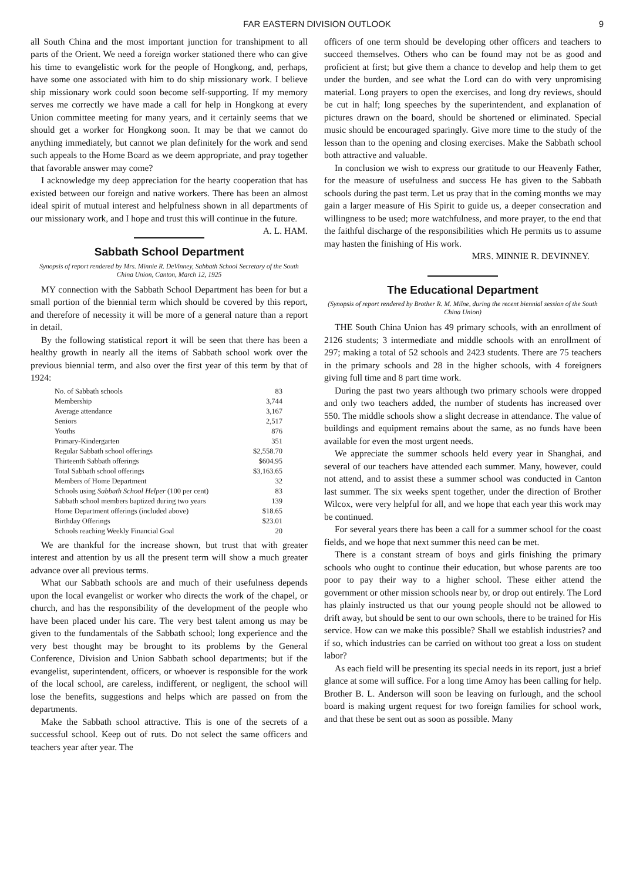FAR EASTERN DIVISION OUTLOOK 9
all South China and the most important junction for transhipment to all parts of the Orient. We need a foreign worker stationed there who can give his time to evangelistic work for the people of Hongkong, and, perhaps, have some one associated with him to do ship missionary work. I believe ship missionary work could soon become self-supporting. If my memory serves me correctly we have made a call for help in Hongkong at every Union committee meeting for many years, and it certainly seems that we should get a worker for Hongkong soon. It may be that we cannot do anything immediately, but cannot we plan definitely for the work and send such appeals to the Home Board as we deem appropriate, and pray together that favorable answer may come?
I acknowledge my deep appreciation for the hearty cooperation that has existed between our foreign and native workers. There has been an almost ideal spirit of mutual interest and helpfulness shown in all departments of our missionary work, and I hope and trust this will continue in the future. A. L. HAM.
Sabbath School Department
Synopsis of report rendered by Mrs. Minnie R. DeVinney, Sabbath School Secretary of the South China Union, Canton, March 12, 1925
MY connection with the Sabbath School Department has been for but a small portion of the biennial term which should be covered by this report, and therefore of necessity it will be more of a general nature than a report in detail.
By the following statistical report it will be seen that there has been a healthy growth in nearly all the items of Sabbath school work over the previous biennial term, and also over the first year of this term by that of 1924:
| No. of Sabbath schools | 83 |
| Membership | 3,744 |
| Average attendance | 3,167 |
| Seniors | 2,517 |
| Youths | 876 |
| Primary-Kindergarten | 351 |
| Regular Sabbath school offerings | $2,558.70 |
| Thirteenth Sabbath offerings | $604.95 |
| Total Sabbath school offerings | $3,163.65 |
| Members of Home Department | 32 |
| Schools using Sabbath School Helper (100 per cent) | 83 |
| Sabbath school members baptized during two years | 139 |
| Home Department offerings (included above) | $18.65 |
| Birthday Offerings | $23.01 |
| Schools reaching Weekly Financial Goal | 20 |
We are thankful for the increase shown, but trust that with greater interest and attention by us all the present term will show a much greater advance over all previous terms.
What our Sabbath schools are and much of their usefulness depends upon the local evangelist or worker who directs the work of the chapel, or church, and has the responsibility of the development of the people who have been placed under his care. The very best talent among us may be given to the fundamentals of the Sabbath school; long experience and the very best thought may be brought to its problems by the General Conference, Division and Union Sabbath school departments; but if the evangelist, superintendent, officers, or whoever is responsible for the work of the local school, are careless, indifferent, or negligent, the school will lose the benefits, suggestions and helps which are passed on from the departments.
Make the Sabbath school attractive. This is one of the secrets of a successful school. Keep out of ruts. Do not select the same officers and teachers year after year. The
officers of one term should be developing other officers and teachers to succeed themselves. Others who can be found may not be as good and proficient at first; but give them a chance to develop and help them to get under the burden, and see what the Lord can do with very unpromising material. Long prayers to open the exercises, and long dry reviews, should be cut in half; long speeches by the superintendent, and explanation of pictures drawn on the board, should be shortened or eliminated. Special music should be encouraged sparingly. Give more time to the study of the lesson than to the opening and closing exercises. Make the Sabbath school both attractive and valuable.
In conclusion we wish to express our gratitude to our Heavenly Father, for the measure of usefulness and success He has given to the Sabbath schools during the past term. Let us pray that in the coming months we may gain a larger measure of His Spirit to guide us, a deeper consecration and willingness to be used; more watchfulness, and more prayer, to the end that the faithful discharge of the responsibilities which He permits us to assume may hasten the finishing of His work.
MRS. MINNIE R. DEVINNEY.
The Educational Department
(Synopsis of report rendered by Brother R. M. Milne, during the recent biennial session of the South China Union)
THE South China Union has 49 primary schools, with an enrollment of 2126 students; 3 intermediate and middle schools with an enrollment of 297; making a total of 52 schools and 2423 students. There are 75 teachers in the primary schools and 28 in the higher schools, with 4 foreigners giving full time and 8 part time work.
During the past two years although two primary schools were dropped and only two teachers added, the number of students has increased over 550. The middle schools show a slight decrease in attendance. The value of buildings and equipment remains about the same, as no funds have been available for even the most urgent needs.
We appreciate the summer schools held every year in Shanghai, and several of our teachers have attended each summer. Many, however, could not attend, and to assist these a summer school was conducted in Canton last summer. The six weeks spent together, under the direction of Brother Wilcox, were very helpful for all, and we hope that each year this work may be continued.
For several years there has been a call for a summer school for the coast fields, and we hope that next summer this need can be met.
There is a constant stream of boys and girls finishing the primary schools who ought to continue their education, but whose parents are too poor to pay their way to a higher school. These either attend the government or other mission schools near by, or drop out entirely. The Lord has plainly instructed us that our young people should not be allowed to drift away, but should be sent to our own schools, there to be trained for His service. How can we make this possible? Shall we establish industries? and if so, which industries can be carried on without too great a loss on student labor?
As each field will be presenting its special needs in its report, just a brief glance at some will suffice. For a long time Amoy has been calling for help. Brother B. L. Anderson will soon be leaving on furlough, and the school board is making urgent request for two foreign families for school work, and that these be sent out as soon as possible. Many